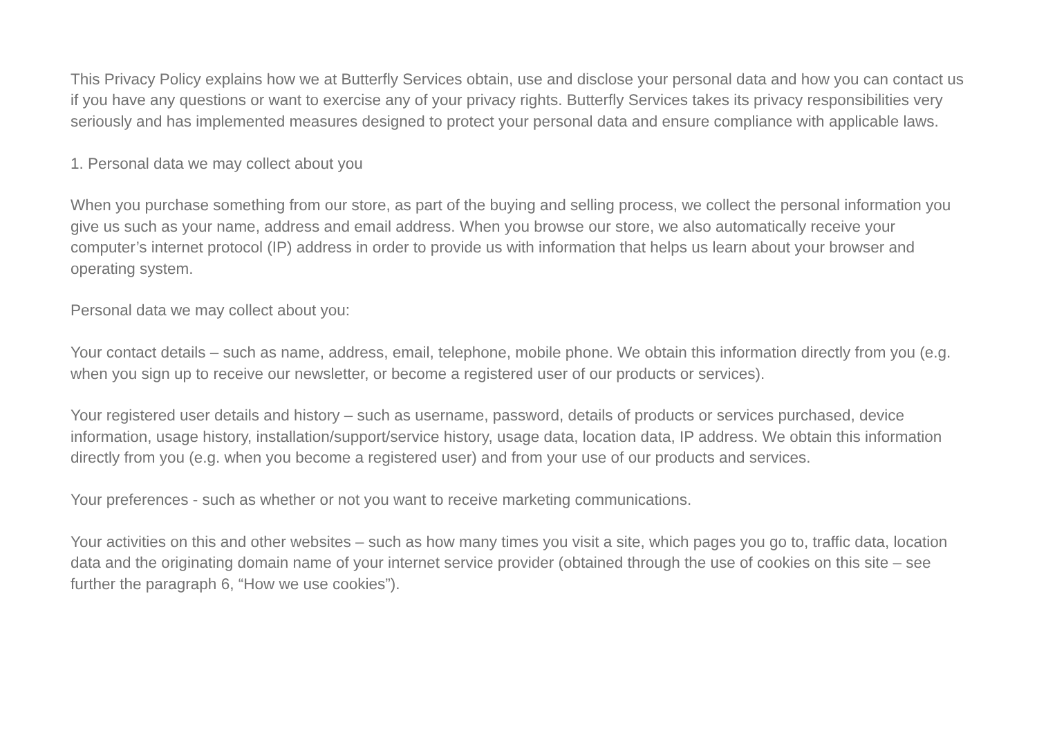This Privacy Policy explains how we at Butterfly Services obtain, use and disclose your personal data and how you can contact us if you have any questions or want to exercise any of your privacy rights. Butterfly Services takes its privacy responsibilities very seriously and has implemented measures designed to protect your personal data and ensure compliance with applicable laws.
1. Personal data we may collect about you
When you purchase something from our store, as part of the buying and selling process, we collect the personal information you give us such as your name, address and email address. When you browse our store, we also automatically receive your computer’s internet protocol (IP) address in order to provide us with information that helps us learn about your browser and operating system.
Personal data we may collect about you:
Your contact details – such as name, address, email, telephone, mobile phone. We obtain this information directly from you (e.g. when you sign up to receive our newsletter, or become a registered user of our products or services).
Your registered user details and history – such as username, password, details of products or services purchased, device information, usage history, installation/support/service history, usage data, location data, IP address. We obtain this information directly from you (e.g. when you become a registered user) and from your use of our products and services.
Your preferences - such as whether or not you want to receive marketing communications.
Your activities on this and other websites – such as how many times you visit a site, which pages you go to, traffic data, location data and the originating domain name of your internet service provider (obtained through the use of cookies on this site – see further the paragraph 6, “How we use cookies”).